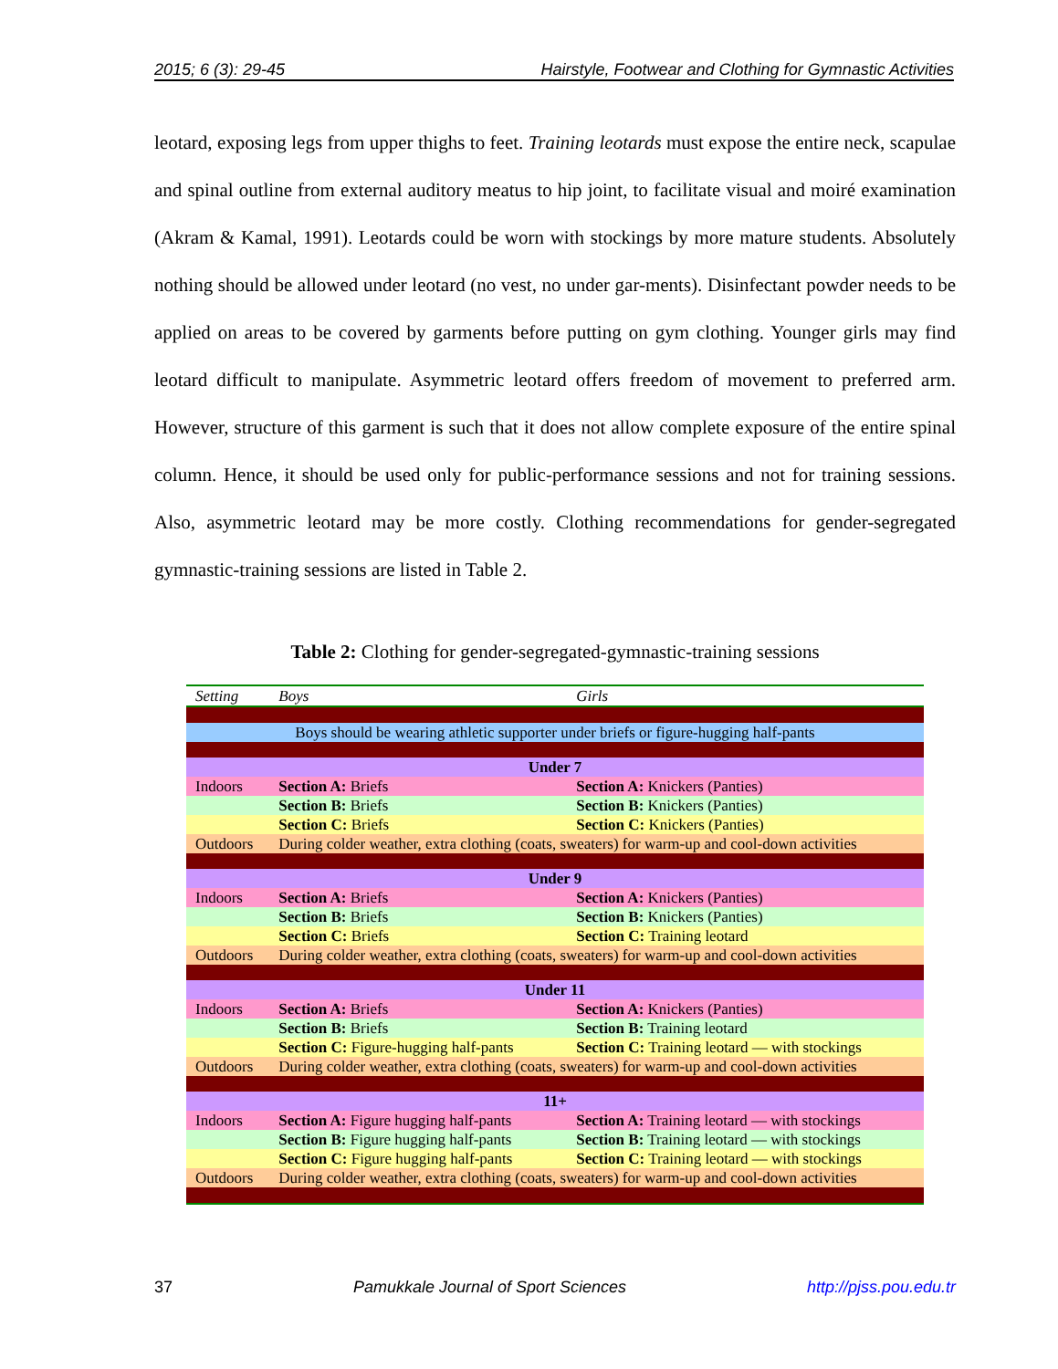2015; 6 (3): 29-45 Hairstyle, Footwear and Clothing for Gymnastic Activities
leotard, exposing legs from upper thighs to feet. Training leotards must expose the entire neck, scapulae and spinal outline from external auditory meatus to hip joint, to facilitate visual and moiré examination (Akram & Kamal, 1991). Leotards could be worn with stockings by more mature students. Absolutely nothing should be allowed under leotard (no vest, no under gar-ments). Disinfectant powder needs to be applied on areas to be covered by garments before putting on gym clothing. Younger girls may find leotard difficult to manipulate. Asymmetric leotard offers freedom of movement to preferred arm. However, structure of this garment is such that it does not allow complete exposure of the entire spinal column. Hence, it should be used only for public-performance sessions and not for training sessions. Also, asymmetric leotard may be more costly. Clothing recommendations for gender-segregated gymnastic-training sessions are listed in Table 2.
Table 2: Clothing for gender-segregated-gymnastic-training sessions
| Setting | Boys | Girls |
| --- | --- | --- |
| Boys should be wearing athletic supporter under briefs or figure-hugging half-pants | | |
| Under 7 | | |
| Indoors | Section A: Briefs | Section A: Knickers (Panties) |
| | Section B: Briefs | Section B: Knickers (Panties) |
| | Section C: Briefs | Section C: Knickers (Panties) |
| Outdoors | During colder weather, extra clothing (coats, sweaters) for warm-up and cool-down activities | |
| Under 9 | | |
| Indoors | Section A: Briefs | Section A: Knickers (Panties) |
| | Section B: Briefs | Section B: Knickers (Panties) |
| | Section C: Briefs | Section C: Training leotard |
| Outdoors | During colder weather, extra clothing (coats, sweaters) for warm-up and cool-down activities | |
| Under 11 | | |
| Indoors | Section A: Briefs | Section A: Knickers (Panties) |
| | Section B: Briefs | Section B: Training leotard |
| | Section C: Figure-hugging half-pants | Section C: Training leotard — with stockings |
| Outdoors | During colder weather, extra clothing (coats, sweaters) for warm-up and cool-down activities | |
| 11+ | | |
| Indoors | Section A: Figure hugging half-pants | Section A: Training leotard — with stockings |
| | Section B: Figure hugging half-pants | Section B: Training leotard — with stockings |
| | Section C: Figure hugging half-pants | Section C: Training leotard — with stockings |
| Outdoors | During colder weather, extra clothing (coats, sweaters) for warm-up and cool-down activities | |
37 Pamukkale Journal of Sport Sciences http://pjss.pou.edu.tr